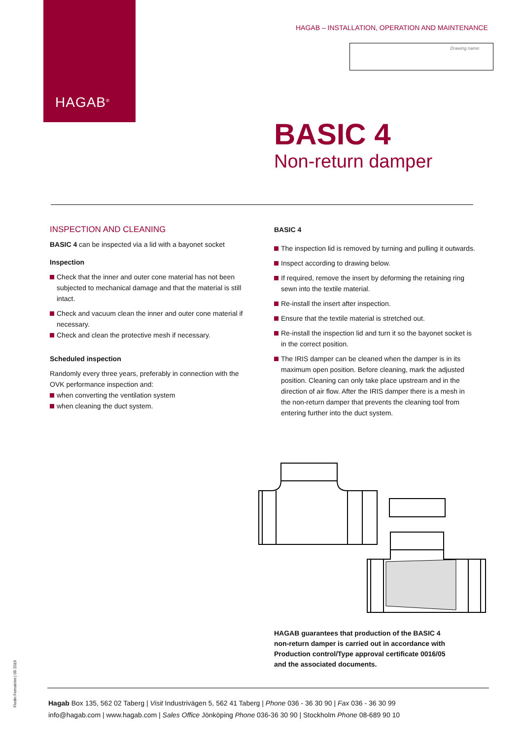HAGAB<sup>®</sup>
HAGAB – INSTALLATION, OPERATION AND MAINTENANCE
Drawing name:
BASIC 4
Non-return damper
INSPECTION AND CLEANING
BASIC 4 can be inspected via a lid with a bayonet socket
Inspection
Check that the inner and outer cone material has not been subjected to mechanical damage and that the material is still intact.
Check and vacuum clean the inner and outer cone material if necessary.
Check and clean the protective mesh if necessary.
Scheduled inspection
Randomly every three years, preferably in connection with the OVK performance inspection and:
when converting the ventilation system
when cleaning the duct system.
BASIC 4
The inspection lid is removed by turning and pulling it outwards.
Inspect according to drawing below.
If required, remove the insert by deforming the retaining ring sewn into the textile material.
Re-install the insert after inspection.
Ensure that the textile material is stretched out.
Re-install the inspection lid and turn it so the bayonet socket is in the correct position.
The IRIS damper can be cleaned when the damper is in its maximum open position. Before cleaning, mark the adjusted position. Cleaning can only take place upstream and in the direction of air flow. After the IRIS damper there is a mesh in the non-return damper that prevents the cleaning tool from entering further into the duct system.
HAGAB guarantees that production of the BASIC 4
non-return damper is carried out in accordance with
Production control/Type approval certificate 0016/05
and the associated documents.
Hagab Box 135, 562 02 Taberg | Visit Industrivägen 5, 562 41 Taberg | Phone 036 - 36 30 90 | Fax 036 - 36 30 99
info@hagab.com | www.hagab.com | Sales Office Jönköping Phone 036-36 30 90 | Stockholm Phone 08-689 90 10
Flodin Fernström | 09 2019